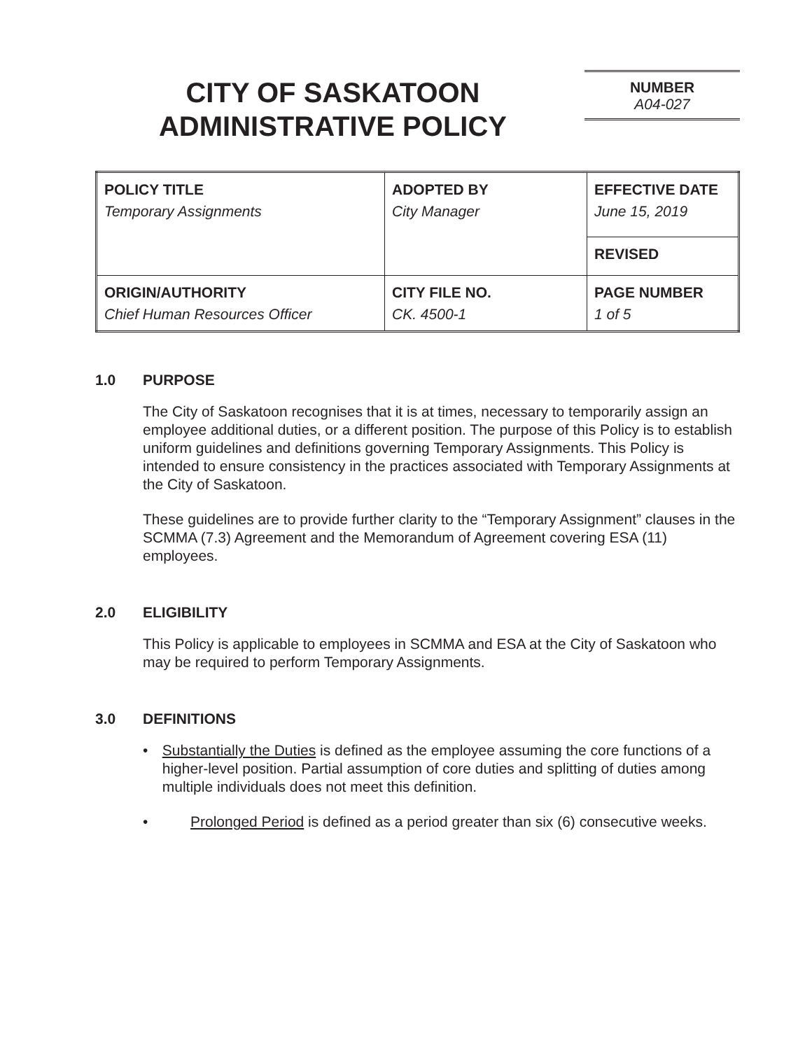CITY OF SASKATOON
ADMINISTRATIVE POLICY
NUMBER
A04-027
| POLICY TITLE Temporary Assignments | ADOPTED BY City Manager | EFFECTIVE DATE June 15, 2019 |
| | | REVISED |
| ORIGIN/AUTHORITY Chief Human Resources Officer | CITY FILE NO. CK. 4500-1 | PAGE NUMBER 1 of 5 |
1.0 PURPOSE
The City of Saskatoon recognises that it is at times, necessary to temporarily assign an employee additional duties, or a different position. The purpose of this Policy is to establish uniform guidelines and definitions governing Temporary Assignments. This Policy is intended to ensure consistency in the practices associated with Temporary Assignments at the City of Saskatoon.
These guidelines are to provide further clarity to the “Temporary Assignment” clauses in the SCMMA (7.3) Agreement and the Memorandum of Agreement covering ESA (11) employees.
2.0 ELIGIBILITY
This Policy is applicable to employees in SCMMA and ESA at the City of Saskatoon who may be required to perform Temporary Assignments.
3.0 DEFINITIONS
• Substantially the Duties is defined as the employee assuming the core functions of a higher-level position. Partial assumption of core duties and splitting of duties among multiple individuals does not meet this definition.
• Prolonged Period is defined as a period greater than six (6) consecutive weeks.